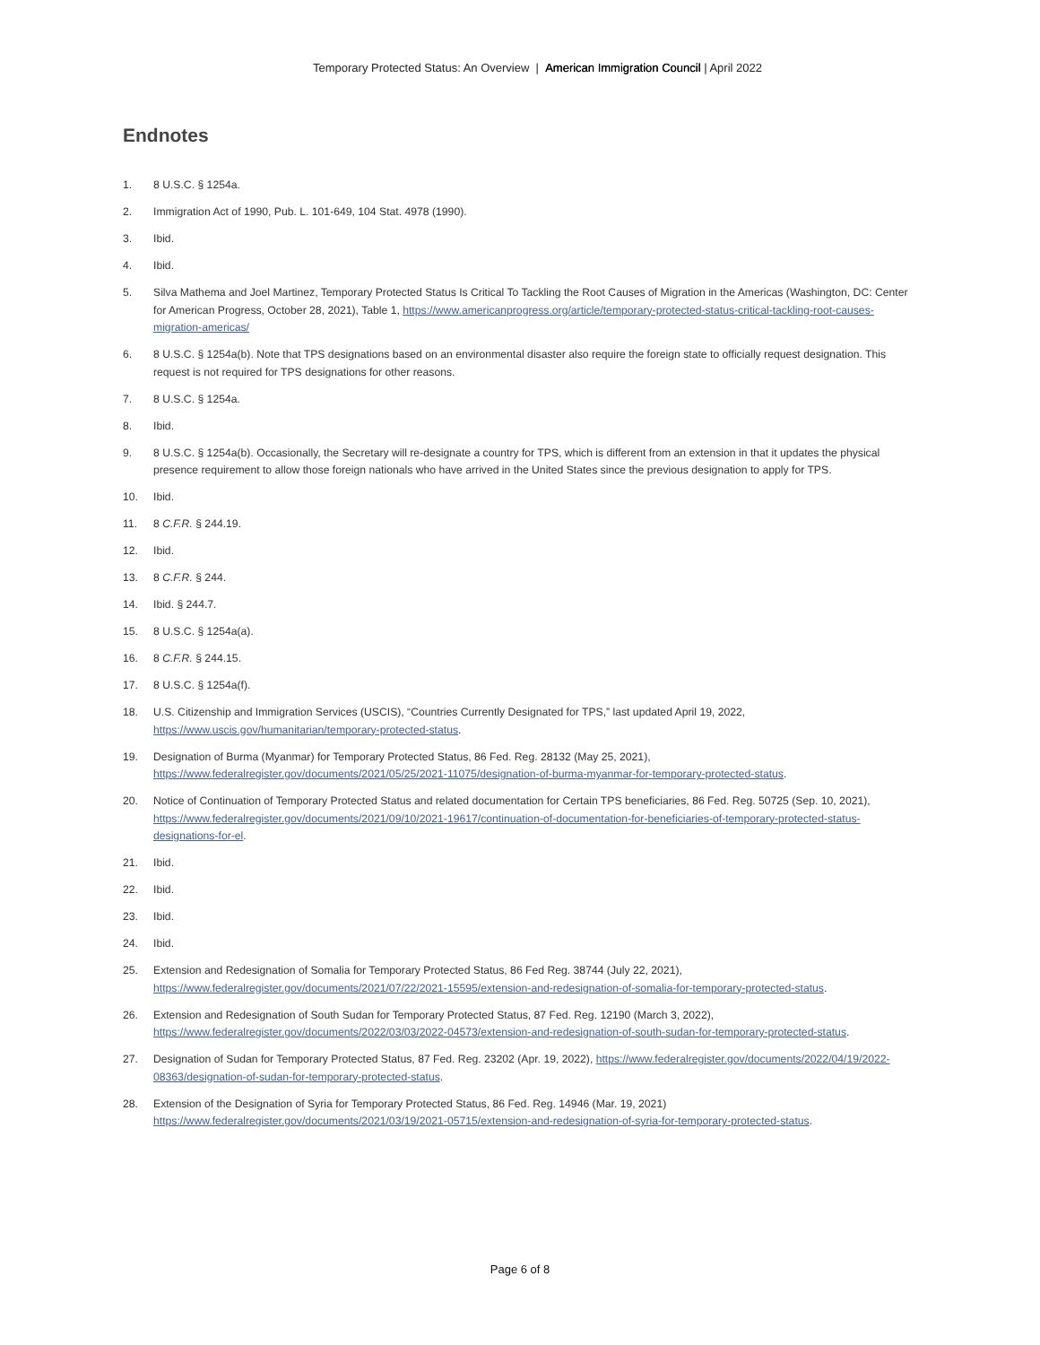Temporary Protected Status: An Overview | American Immigration Council | April 2022
Endnotes
1. 8 U.S.C. § 1254a.
2. Immigration Act of 1990, Pub. L. 101-649, 104 Stat. 4978 (1990).
3. Ibid.
4. Ibid.
5. Silva Mathema and Joel Martinez, Temporary Protected Status Is Critical To Tackling the Root Causes of Migration in the Americas (Washington, DC: Center for American Progress, October 28, 2021), Table 1, https://www.americanprogress.org/article/temporary-protected-status-critical-tackling-root-causes-migration-americas/
6. 8 U.S.C. § 1254a(b). Note that TPS designations based on an environmental disaster also require the foreign state to officially request designation. This request is not required for TPS designations for other reasons.
7. 8 U.S.C. § 1254a.
8. Ibid.
9. 8 U.S.C. § 1254a(b). Occasionally, the Secretary will re-designate a country for TPS, which is different from an extension in that it updates the physical presence requirement to allow those foreign nationals who have arrived in the United States since the previous designation to apply for TPS.
10. Ibid.
11. 8 C.F.R. § 244.19.
12. Ibid.
13. 8 C.F.R. § 244.
14. Ibid. § 244.7.
15. 8 U.S.C. § 1254a(a).
16. 8 C.F.R. § 244.15.
17. 8 U.S.C. § 1254a(f).
18. U.S. Citizenship and Immigration Services (USCIS), “Countries Currently Designated for TPS,” last updated April 19, 2022, https://www.uscis.gov/humanitarian/temporary-protected-status.
19. Designation of Burma (Myanmar) for Temporary Protected Status, 86 Fed. Reg. 28132 (May 25, 2021), https://www.federalregister.gov/documents/2021/05/25/2021-11075/designation-of-burma-myanmar-for-temporary-protected-status.
20. Notice of Continuation of Temporary Protected Status and related documentation for Certain TPS beneficiaries, 86 Fed. Reg. 50725 (Sep. 10, 2021), https://www.federalregister.gov/documents/2021/09/10/2021-19617/continuation-of-documentation-for-beneficiaries-of-temporary-protected-status-designations-for-el.
21. Ibid.
22. Ibid.
23. Ibid.
24. Ibid.
25. Extension and Redesignation of Somalia for Temporary Protected Status, 86 Fed Reg. 38744 (July 22, 2021), https://www.federalregister.gov/documents/2021/07/22/2021-15595/extension-and-redesignation-of-somalia-for-temporary-protected-status.
26. Extension and Redesignation of South Sudan for Temporary Protected Status, 87 Fed. Reg. 12190 (March 3, 2022), https://www.federalregister.gov/documents/2022/03/03/2022-04573/extension-and-redesignation-of-south-sudan-for-temporary-protected-status.
27. Designation of Sudan for Temporary Protected Status, 87 Fed. Reg. 23202 (Apr. 19, 2022), https://www.federalregister.gov/documents/2022/04/19/2022-08363/designation-of-sudan-for-temporary-protected-status.
28. Extension of the Designation of Syria for Temporary Protected Status, 86 Fed. Reg. 14946 (Mar. 19, 2021) https://www.federalregister.gov/documents/2021/03/19/2021-05715/extension-and-redesignation-of-syria-for-temporary-protected-status.
Page 6 of 8